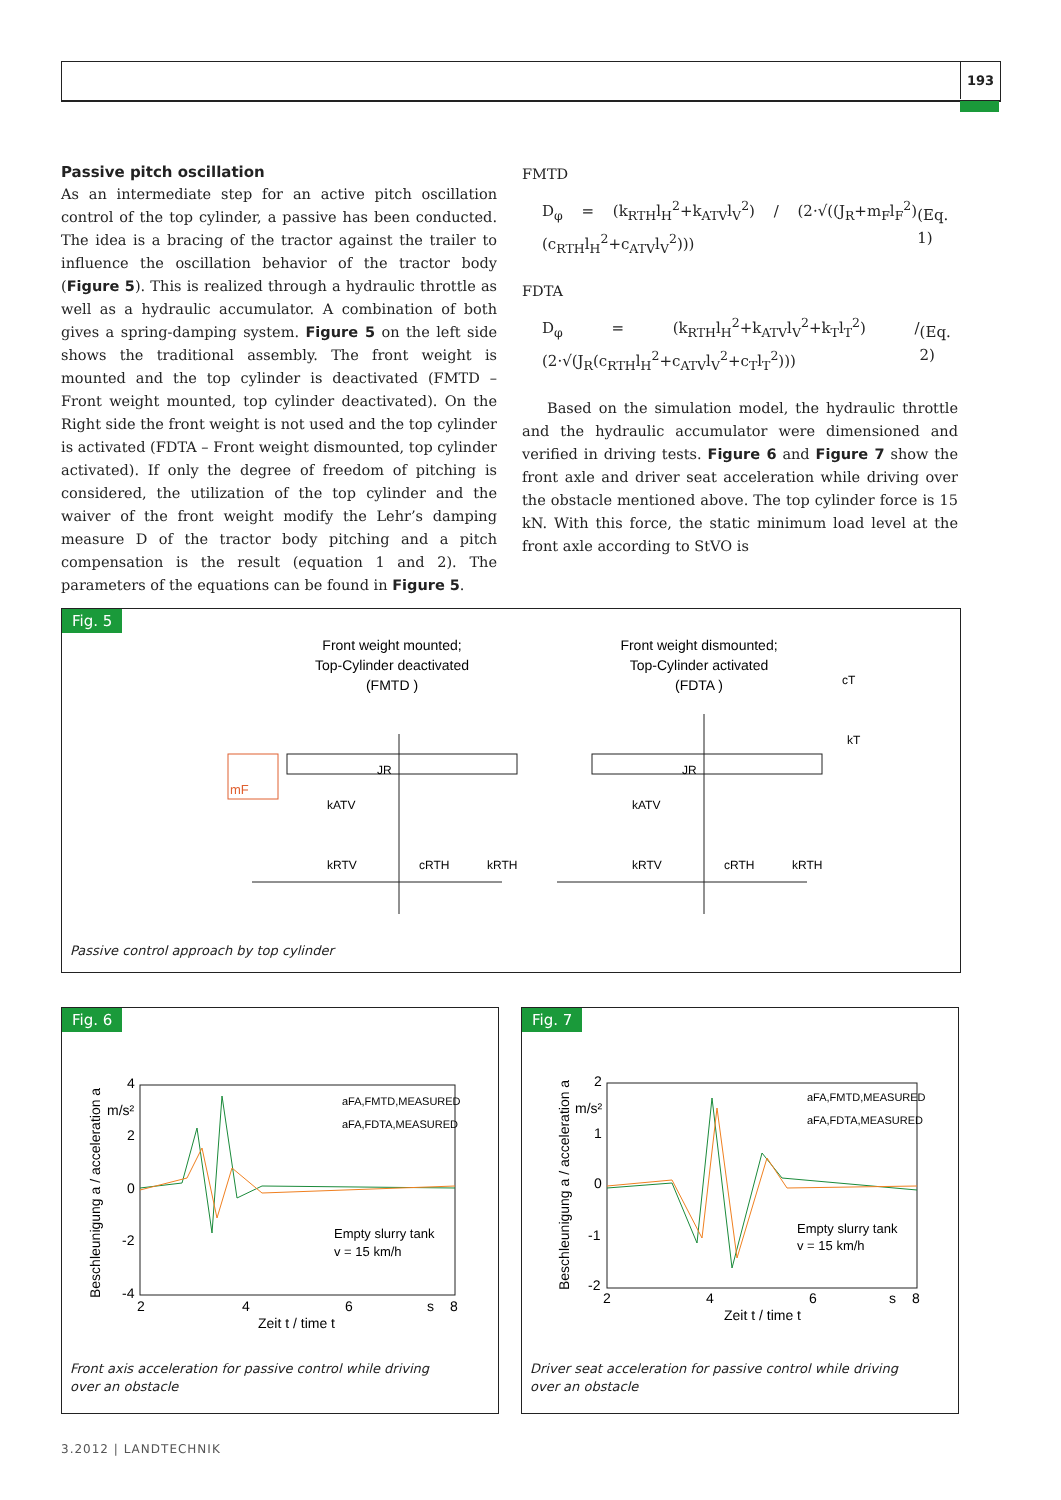193
Passive pitch oscillation
As an intermediate step for an active pitch oscillation control of the top cylinder, a passive has been conducted. The idea is a bracing of the tractor against the trailer to influence the oscillation behavior of the tractor body (Figure 5). This is realized through a hydraulic throttle as well as a hydraulic accumulator. A combination of both gives a spring-damping system. Figure 5 on the left side shows the traditional assembly. The front weight is mounted and the top cylinder is deactivated (FMTD – Front weight mounted, top cylinder deactivated). On the Right side the front weight is not used and the top cylinder is activated (FDTA – Front weight dismounted, top cylinder activated). If only the degree of freedom of pitching is considered, the utilization of the top cylinder and the waiver of the front weight modify the Lehr’s damping measure D of the tractor body pitching and a pitch compensation is the result (equation 1 and 2). The parameters of the equations can be found in Figure 5.
FMTD
D<sub>φ</sub> = (k<sub>RTH</sub>l<sub>H</sub><sup>2</sup>+k<sub>ATV</sub>l<sub>V</sub><sup>2</sup>) / (2·√((J<sub>R</sub>+m<sub>F</sub>l<sub>F</sub><sup>2</sup>)(c<sub>RTH</sub>l<sub>H</sub><sup>2</sup>+c<sub>ATV</sub>l<sub>V</sub><sup>2</sup>))) (Eq. 1)
FDTA
D<sub>φ</sub> = (k<sub>RTH</sub>l<sub>H</sub><sup>2</sup>+k<sub>ATV</sub>l<sub>V</sub><sup>2</sup>+k<sub>T</sub>l<sub>T</sub><sup>2</sup>) / (2·√(J<sub>R</sub>(c<sub>RTH</sub>l<sub>H</sub><sup>2</sup>+c<sub>ATV</sub>l<sub>V</sub><sup>2</sup>+c<sub>T</sub>l<sub>T</sub><sup>2</sup>))) (Eq. 2)
Based on the simulation model, the hydraulic throttle and the hydraulic accumulator were dimensioned and verified in driving tests. Figure 6 and Figure 7 show the front axle and driver seat acceleration while driving over the obstacle mentioned above. The top cylinder force is 15 kN. With this force, the static minimum load level at the front axle according to StVO is
Fig. 5
Front weight mounted;
Top-Cylinder deactivated
(FMTD )
Front weight dismounted;
Top-Cylinder activated
(FDTA )
mF
JR
kATV
kRTV
cRTH
kRTH
JR
kATV
kRTV
cRTH
kRTH
cT
kT
Passive control approach by top cylinder
Fig. 6
4
m/s²
2
0
-2
-4
2
4
6
s
8
Zeit t / time t
aFA,FMTD,MEASURED
aFA,FDTA,MEASURED
Empty slurry tank
v = 15 km/h
Beschleunigung a / acceleration a
Front axis acceleration for passive control while driving
over an obstacle
Fig. 7
2
m/s²
1
0
-1
-2
2
4
6
s
8
Zeit t / time t
aFA,FMTD,MEASURED
aFA,FDTA,MEASURED
Empty slurry tank
v = 15 km/h
Beschleunigung a / acceleration a
Driver seat acceleration for passive control while driving
over an obstacle
3.2012 | LANDTECHNIK